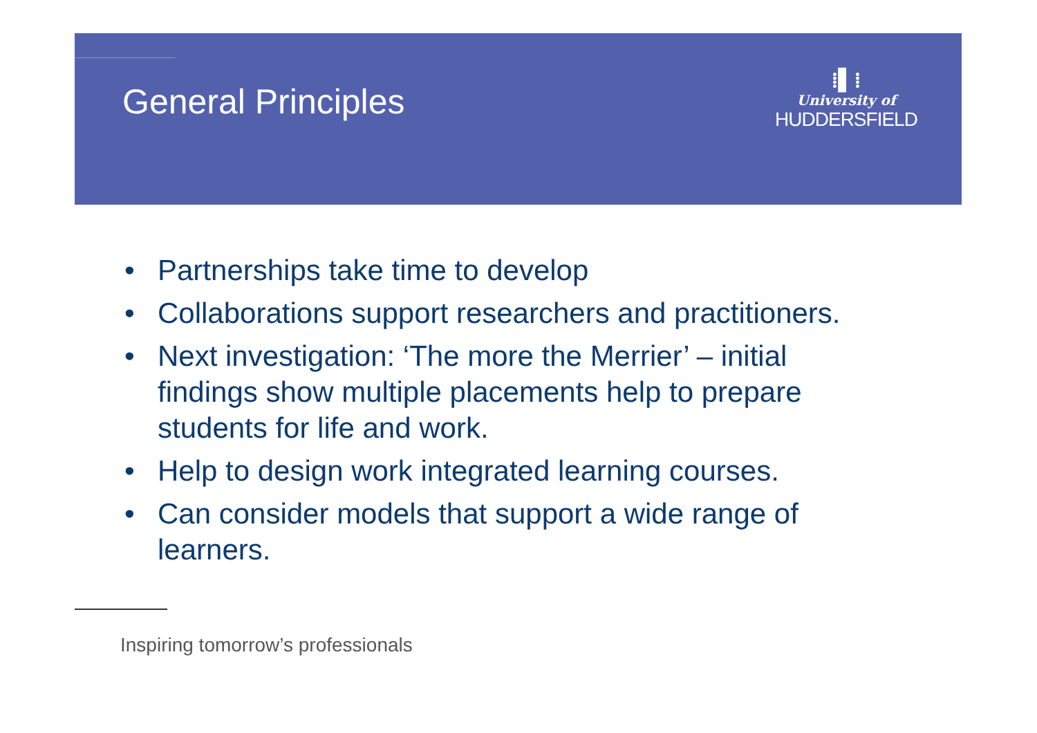General Principles
⁞▌⁞
University of
HUDDERSFIELD
• Partnerships take time to develop
• Collaborations support researchers and practitioners.
• Next investigation: ‘The more the Merrier’ – initial findings show multiple placements help to prepare students for life and work.
• Help to design work integrated learning courses.
• Can consider models that support a wide range of learners.
Inspiring tomorrow’s professionals